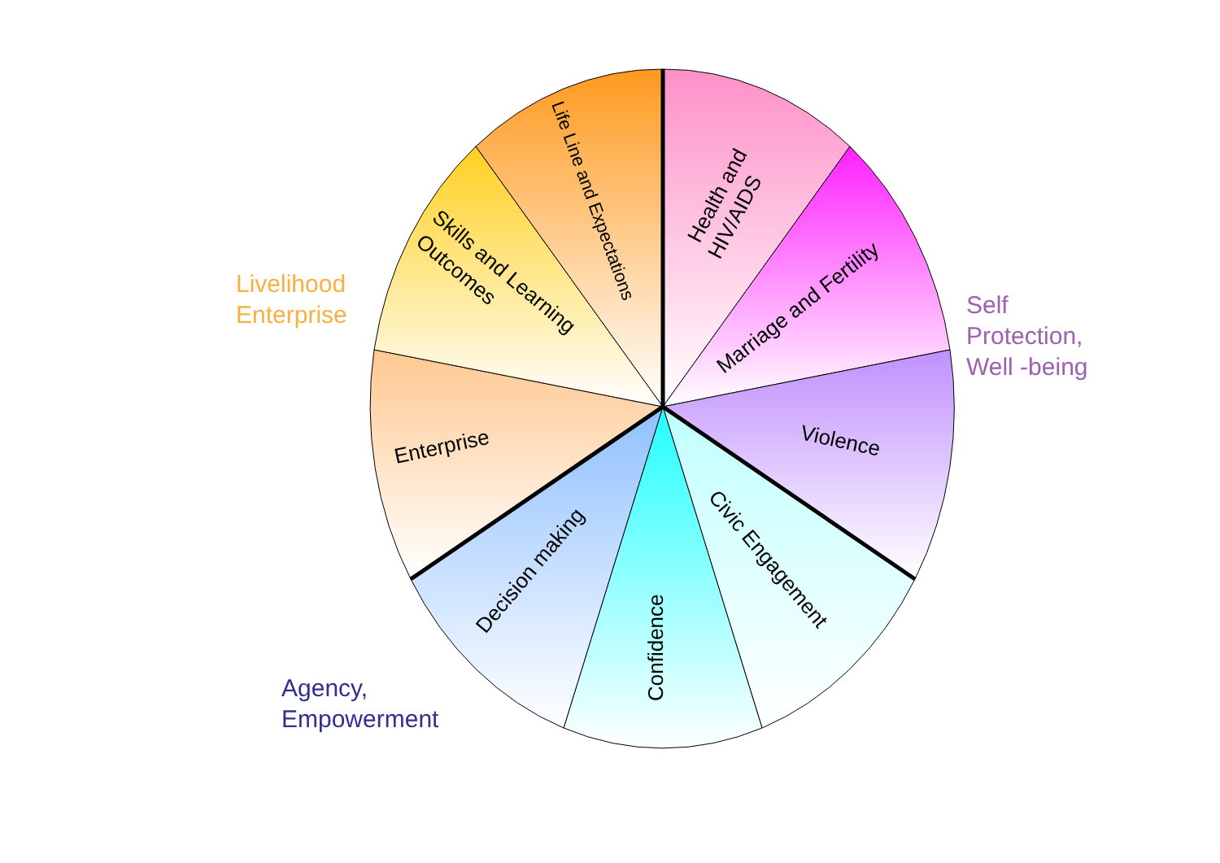Health and
HIV/AIDS
Marriage and Fertility
Violence
Civic Engagement
Confidence
Decision making
Enterprise
Skills and Learning
Outcomes
Life Line and Expectations
Livelihood
Enterprise
Self
Protection,
Well -being
Agency,
Empowerment